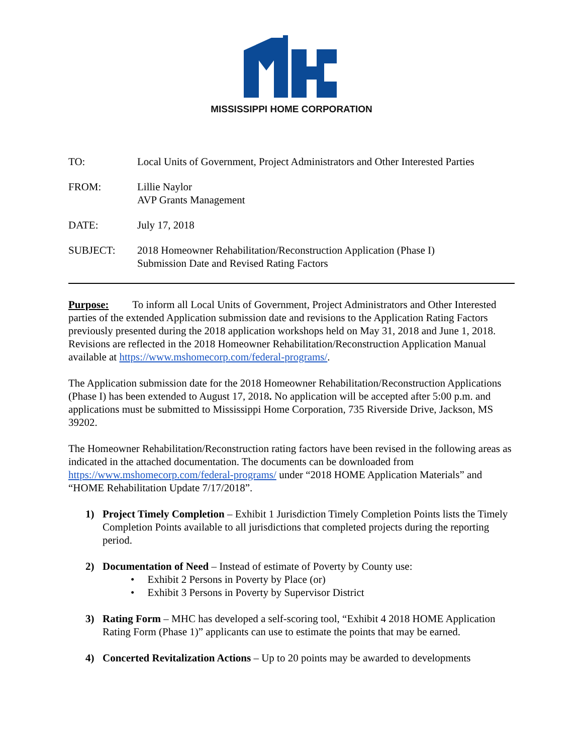MISSISSIPPI HOME CORPORATION
TO: Local Units of Government, Project Administrators and Other Interested Parties
FROM: Lillie Naylor
AVP Grants Management
DATE: July 17, 2018
SUBJECT: 2018 Homeowner Rehabilitation/Reconstruction Application (Phase I)
Submission Date and Revised Rating Factors
Purpose: To inform all Local Units of Government, Project Administrators and Other Interested parties of the extended Application submission date and revisions to the Application Rating Factors previously presented during the 2018 application workshops held on May 31, 2018 and June 1, 2018. Revisions are reflected in the 2018 Homeowner Rehabilitation/Reconstruction Application Manual available at https://www.mshomecorp.com/federal-programs/.
The Application submission date for the 2018 Homeowner Rehabilitation/Reconstruction Applications (Phase I) has been extended to August 17, 2018. No application will be accepted after 5:00 p.m. and applications must be submitted to Mississippi Home Corporation, 735 Riverside Drive, Jackson, MS 39202.
The Homeowner Rehabilitation/Reconstruction rating factors have been revised in the following areas as indicated in the attached documentation. The documents can be downloaded from https://www.mshomecorp.com/federal-programs/ under “2018 HOME Application Materials” and “HOME Rehabilitation Update 7/17/2018”.
1) Project Timely Completion – Exhibit 1 Jurisdiction Timely Completion Points lists the Timely Completion Points available to all jurisdictions that completed projects during the reporting period.
2) Documentation of Need – Instead of estimate of Poverty by County use:
• Exhibit 2 Persons in Poverty by Place (or)
• Exhibit 3 Persons in Poverty by Supervisor District
3) Rating Form – MHC has developed a self-scoring tool, “Exhibit 4 2018 HOME Application Rating Form (Phase 1)” applicants can use to estimate the points that may be earned.
4) Concerted Revitalization Actions – Up to 20 points may be awarded to developments